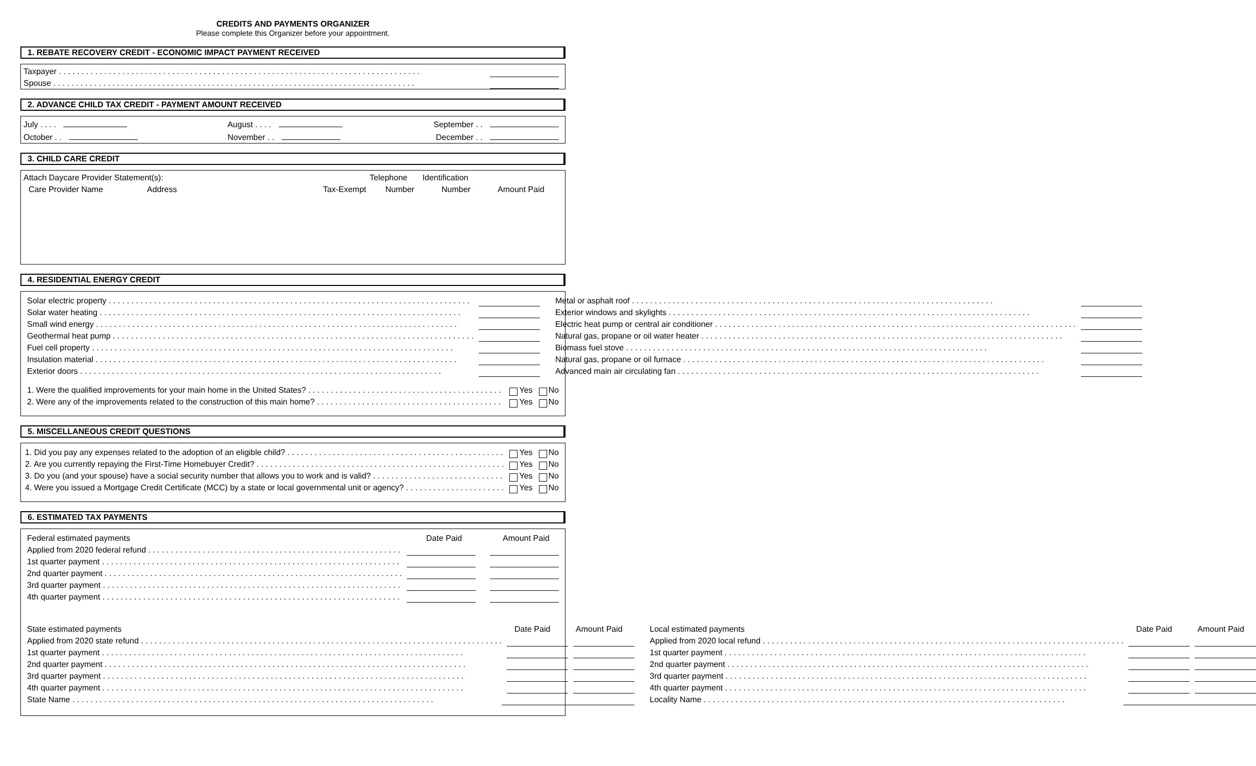CREDITS AND PAYMENTS ORGANIZER
Please complete this Organizer before your appointment.
1. REBATE RECOVERY CREDIT - ECONOMIC IMPACT PAYMENT RECEIVED
Taxpayer
Spouse
2. ADVANCE CHILD TAX CREDIT - PAYMENT AMOUNT RECEIVED
July . . . .
October . .
August . . . .
November . .
September . .
December . .
3. CHILD CARE CREDIT
Attach Daycare Provider Statement(s): Telephone Identification
Care Provider Name Address Tax-Exempt Number Number Amount Paid
4. RESIDENTIAL ENERGY CREDIT
Solar electric property
Solar water heating
Small wind energy
Geothermal heat pump
Fuel cell property
Insulation material
Exterior doors
Metal or asphalt roof
Exterior windows and skylights
Electric heat pump or central air conditioner
Natural gas, propane or oil water heater
Biomass fuel stove
Natural gas, propane or oil furnace
Advanced main air circulating fan
1. Were the qualified improvements for your main home in the United States? Yes No
2. Were any of the improvements related to the construction of this main home? Yes No
5. MISCELLANEOUS CREDIT QUESTIONS
1. Did you pay any expenses related to the adoption of an eligible child? Yes No
2. Are you currently repaying the First-Time Homebuyer Credit? Yes No
3. Do you (and your spouse) have a social security number that allows you to work and is valid? Yes No
4. Were you issued a Mortgage Credit Certificate (MCC) by a state or local governmental unit or agency? Yes No
6. ESTIMATED TAX PAYMENTS
Federal estimated payments Date Paid Amount Paid
Applied from 2020 federal refund
1st quarter payment
2nd quarter payment
3rd quarter payment
4th quarter payment
State estimated payments Date Paid Amount Paid
Applied from 2020 state refund
1st quarter payment
2nd quarter payment
3rd quarter payment
4th quarter payment
State Name
Local estimated payments Date Paid Amount Paid
Applied from 2020 local refund
1st quarter payment
2nd quarter payment
3rd quarter payment
4th quarter payment
Locality Name